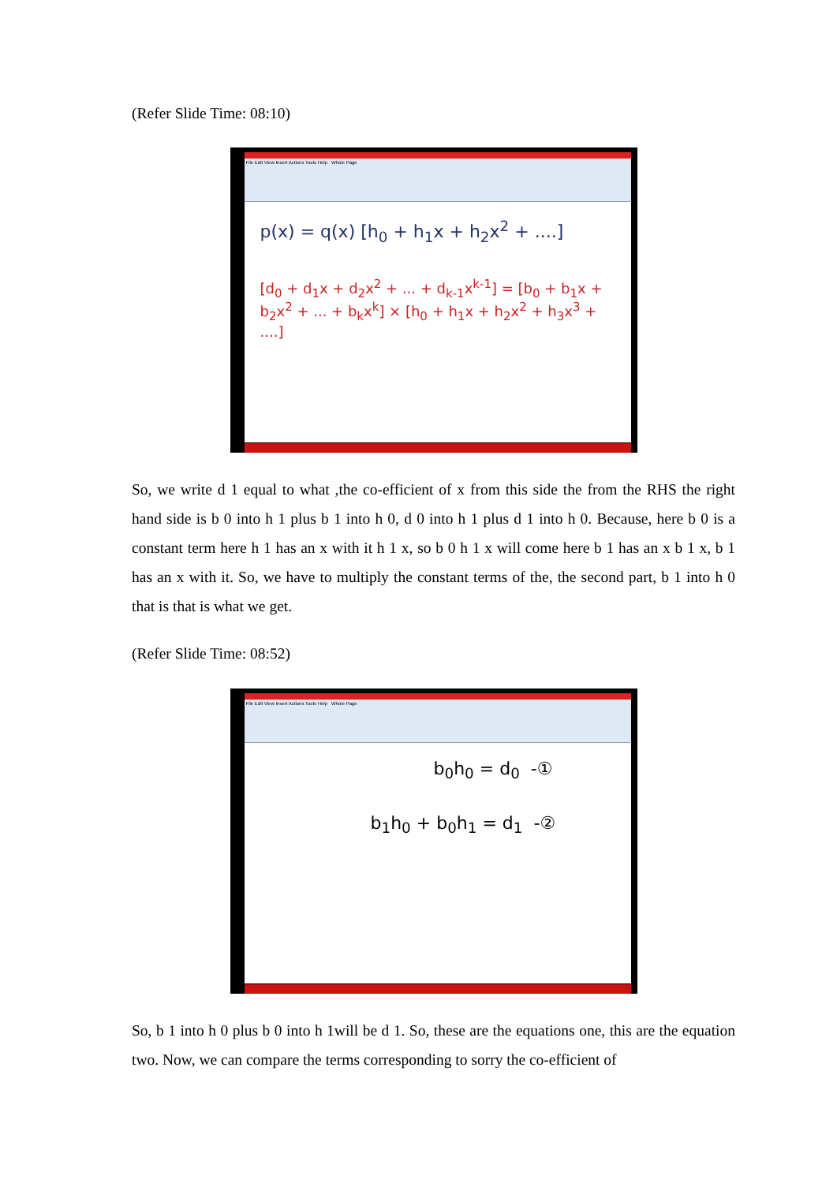(Refer Slide Time: 08:10)
File Edit View Insert Actions Tools Help Whole Page
p(x) = q(x) [h<sub>0</sub> + h<sub>1</sub>x + h<sub>2</sub>x<sup>2</sup> + ....]
[d<sub>0</sub> + d<sub>1</sub>x + d<sub>2</sub>x<sup>2</sup> + ... + d<sub>k-1</sub>x<sup>k-1</sup>] = [b<sub>0</sub> + b<sub>1</sub>x + b<sub>2</sub>x<sup>2</sup> + ... + b<sub>k</sub>x<sup>k</sup>] × [h<sub>0</sub> + h<sub>1</sub>x + h<sub>2</sub>x<sup>2</sup> + h<sub>3</sub>x<sup>3</sup> + ....]
So, we write d 1 equal to what ,the co-efficient of x from this side the from the RHS the right hand side is b 0 into h 1 plus b 1 into h 0, d 0 into h 1 plus d 1 into h 0. Because, here b 0 is a constant term here h 1 has an x with it h 1 x, so b 0 h 1 x will come here b 1 has an x b 1 x, b 1 has an x with it. So, we have to multiply the constant terms of the, the second part, b 1 into h 0 that is that is what we get.
(Refer Slide Time: 08:52)
File Edit View Insert Actions Tools Help Whole Page
b<sub>0</sub>h<sub>0</sub> = d<sub>0</sub> -①
b<sub>1</sub>h<sub>0</sub> + b<sub>0</sub>h<sub>1</sub> = d<sub>1</sub> -②
So, b 1 into h 0 plus b 0 into h 1will be d 1. So, these are the equations one, this are the equation two. Now, we can compare the terms corresponding to sorry the co-efficient of